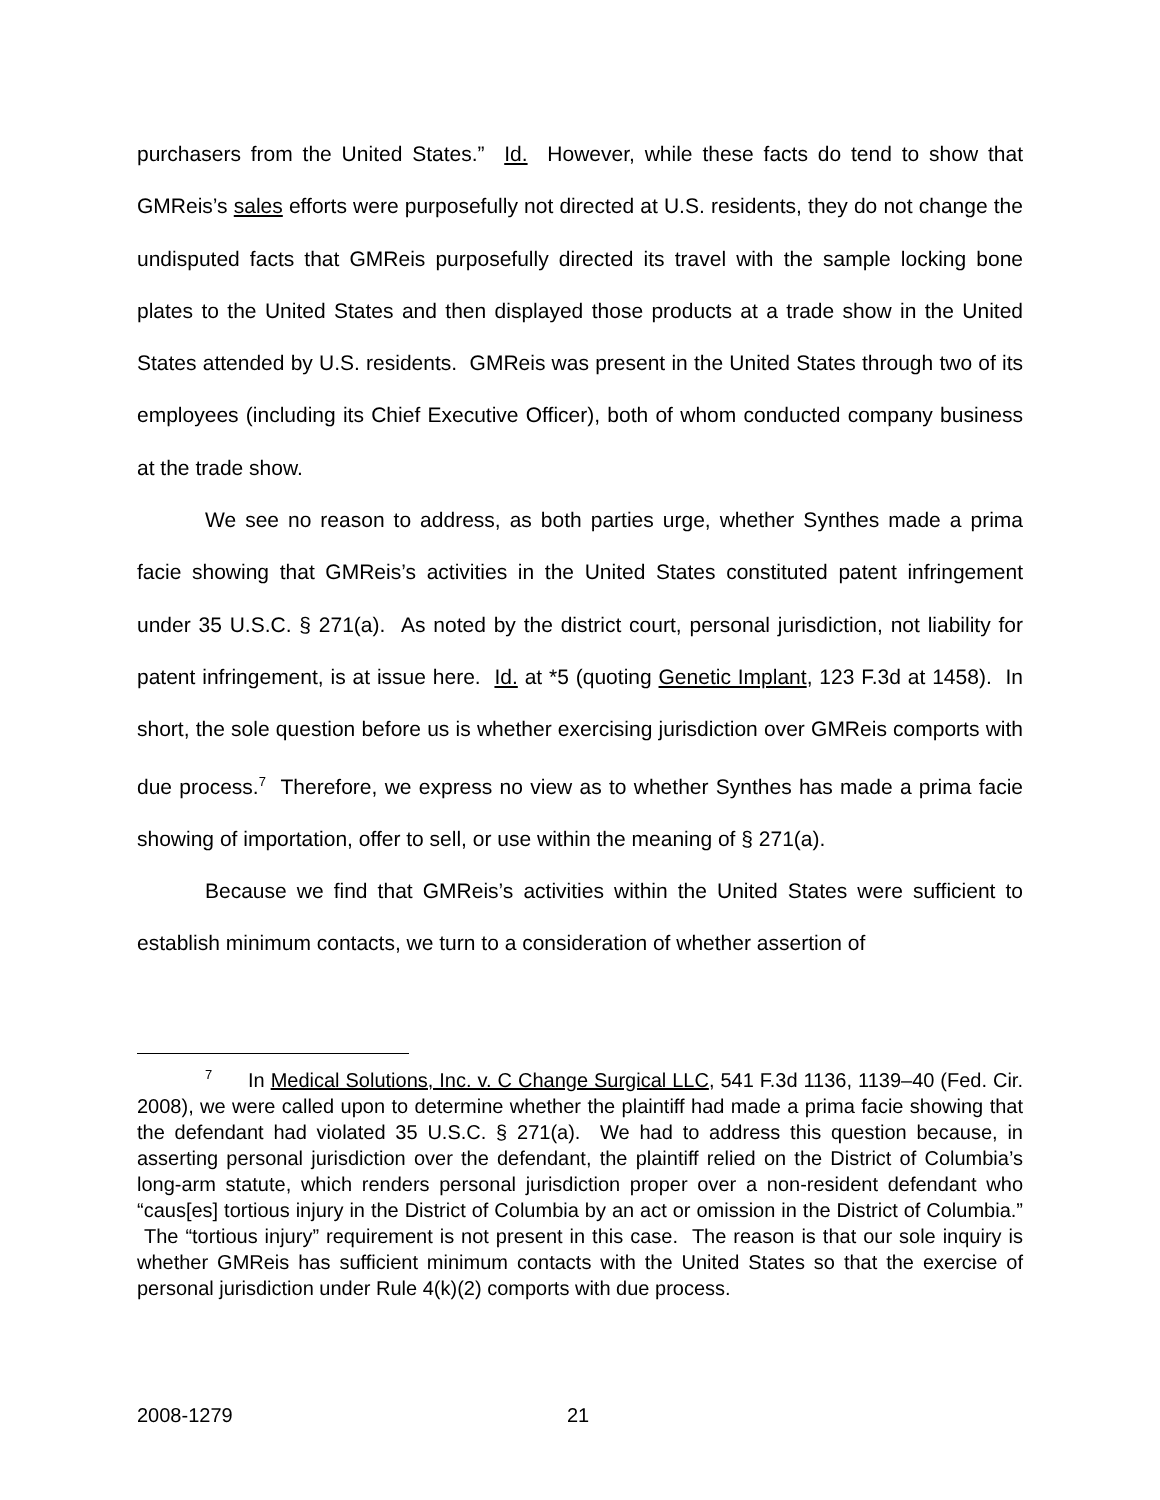purchasers from the United States.” Id. However, while these facts do tend to show that GMReis’s sales efforts were purposefully not directed at U.S. residents, they do not change the undisputed facts that GMReis purposefully directed its travel with the sample locking bone plates to the United States and then displayed those products at a trade show in the United States attended by U.S. residents. GMReis was present in the United States through two of its employees (including its Chief Executive Officer), both of whom conducted company business at the trade show.
We see no reason to address, as both parties urge, whether Synthes made a prima facie showing that GMReis’s activities in the United States constituted patent infringement under 35 U.S.C. § 271(a). As noted by the district court, personal jurisdiction, not liability for patent infringement, is at issue here. Id. at *5 (quoting Genetic Implant, 123 F.3d at 1458). In short, the sole question before us is whether exercising jurisdiction over GMReis comports with due process.<sup>7</sup> Therefore, we express no view as to whether Synthes has made a prima facie showing of importation, offer to sell, or use within the meaning of § 271(a).
Because we find that GMReis’s activities within the United States were sufficient to establish minimum contacts, we turn to a consideration of whether assertion of
<sup>7</sup> In Medical Solutions, Inc. v. C Change Surgical LLC, 541 F.3d 1136, 1139–40 (Fed. Cir. 2008), we were called upon to determine whether the plaintiff had made a prima facie showing that the defendant had violated 35 U.S.C. § 271(a). We had to address this question because, in asserting personal jurisdiction over the defendant, the plaintiff relied on the District of Columbia’s long-arm statute, which renders personal jurisdiction proper over a non-resident defendant who “caus[es] tortious injury in the District of Columbia by an act or omission in the District of Columbia.” The “tortious injury” requirement is not present in this case. The reason is that our sole inquiry is whether GMReis has sufficient minimum contacts with the United States so that the exercise of personal jurisdiction under Rule 4(k)(2) comports with due process.
2008-1279 21